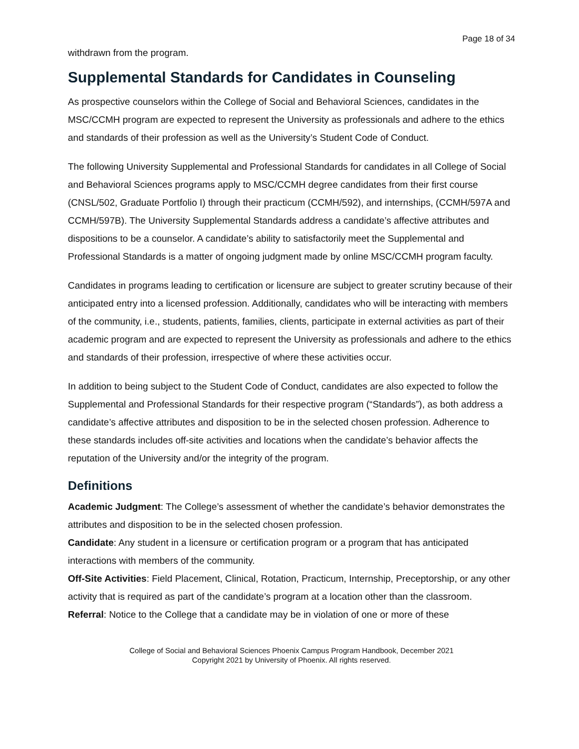Page 18 of 34
withdrawn from the program.
Supplemental Standards for Candidates in Counseling
As prospective counselors within the College of Social and Behavioral Sciences, candidates in the MSC/CCMH program are expected to represent the University as professionals and adhere to the ethics and standards of their profession as well as the University’s Student Code of Conduct.
The following University Supplemental and Professional Standards for candidates in all College of Social and Behavioral Sciences programs apply to MSC/CCMH degree candidates from their first course (CNSL/502, Graduate Portfolio I) through their practicum (CCMH/592), and internships, (CCMH/597A and CCMH/597B). The University Supplemental Standards address a candidate’s affective attributes and dispositions to be a counselor. A candidate’s ability to satisfactorily meet the Supplemental and Professional Standards is a matter of ongoing judgment made by online MSC/CCMH program faculty.
Candidates in programs leading to certification or licensure are subject to greater scrutiny because of their anticipated entry into a licensed profession. Additionally, candidates who will be interacting with members of the community, i.e., students, patients, families, clients, participate in external activities as part of their academic program and are expected to represent the University as professionals and adhere to the ethics and standards of their profession, irrespective of where these activities occur.
In addition to being subject to the Student Code of Conduct, candidates are also expected to follow the Supplemental and Professional Standards for their respective program (“Standards”), as both address a candidate’s affective attributes and disposition to be in the selected chosen profession. Adherence to these standards includes off-site activities and locations when the candidate’s behavior affects the reputation of the University and/or the integrity of the program.
Definitions
Academic Judgment: The College’s assessment of whether the candidate’s behavior demonstrates the attributes and disposition to be in the selected chosen profession.
Candidate: Any student in a licensure or certification program or a program that has anticipated interactions with members of the community.
Off-Site Activities: Field Placement, Clinical, Rotation, Practicum, Internship, Preceptorship, or any other activity that is required as part of the candidate’s program at a location other than the classroom.
Referral: Notice to the College that a candidate may be in violation of one or more of these
College of Social and Behavioral Sciences Phoenix Campus Program Handbook, December 2021
Copyright 2021 by University of Phoenix. All rights reserved.